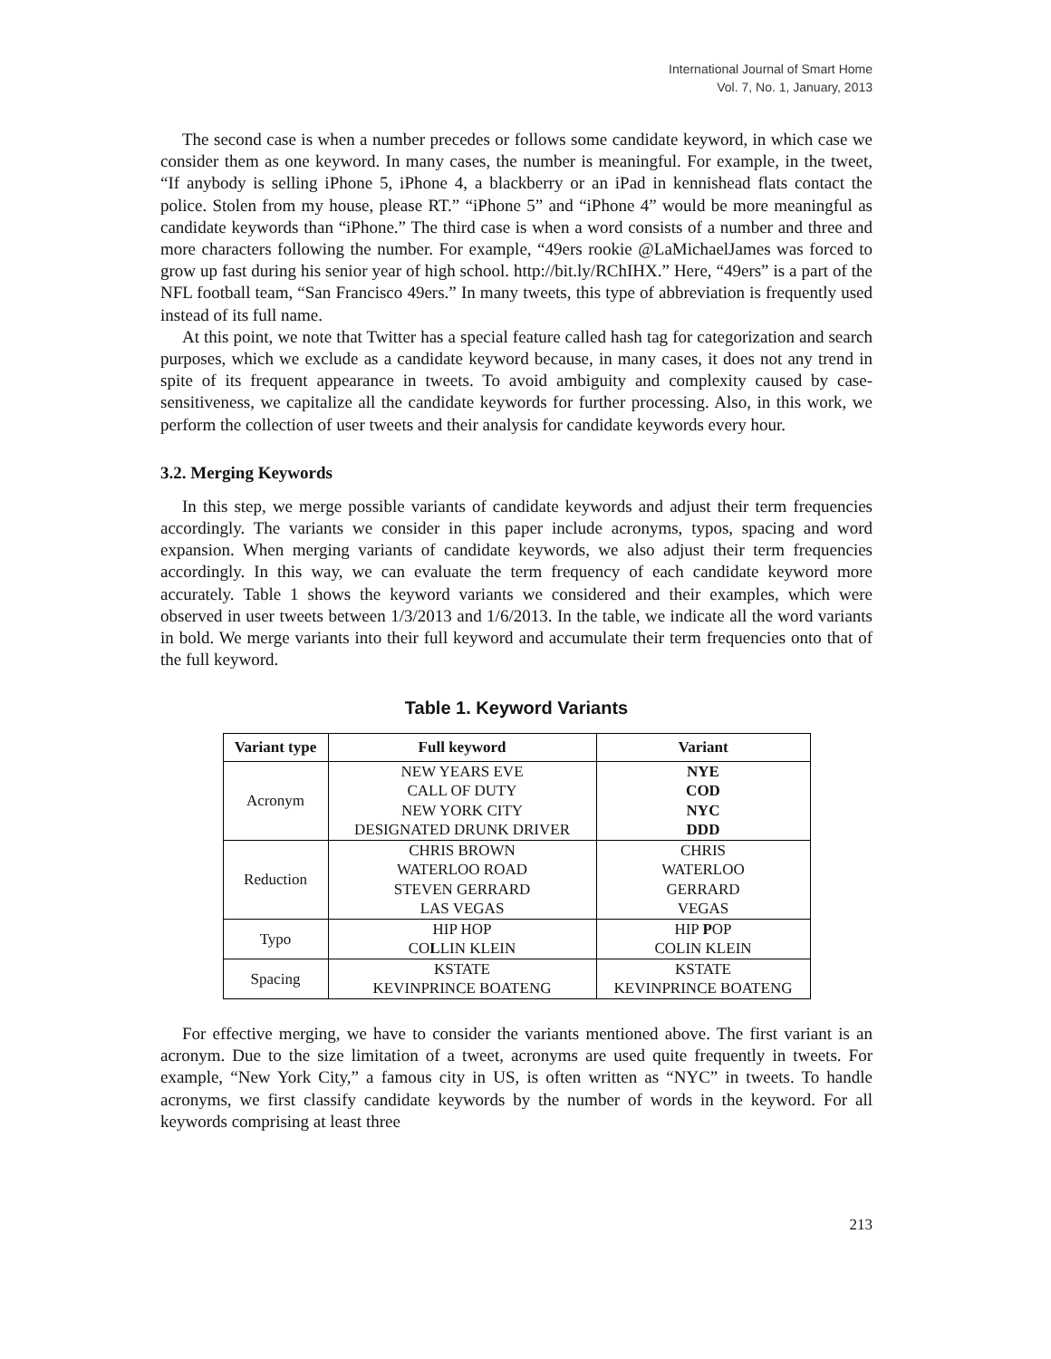International Journal of Smart Home
Vol. 7, No. 1, January, 2013
The second case is when a number precedes or follows some candidate keyword, in which case we consider them as one keyword. In many cases, the number is meaningful. For example, in the tweet, “If anybody is selling iPhone 5, iPhone 4, a blackberry or an iPad in kennishead flats contact the police. Stolen from my house, please RT.” “iPhone 5” and “iPhone 4” would be more meaningful as candidate keywords than “iPhone.” The third case is when a word consists of a number and three and more characters following the number. For example, “49ers rookie @LaMichaelJames was forced to grow up fast during his senior year of high school. http://bit.ly/RChIHX.” Here, “49ers” is a part of the NFL football team, “San Francisco 49ers.” In many tweets, this type of abbreviation is frequently used instead of its full name.
At this point, we note that Twitter has a special feature called hash tag for categorization and search purposes, which we exclude as a candidate keyword because, in many cases, it does not any trend in spite of its frequent appearance in tweets. To avoid ambiguity and complexity caused by case-sensitiveness, we capitalize all the candidate keywords for further processing. Also, in this work, we perform the collection of user tweets and their analysis for candidate keywords every hour.
3.2. Merging Keywords
In this step, we merge possible variants of candidate keywords and adjust their term frequencies accordingly. The variants we consider in this paper include acronyms, typos, spacing and word expansion. When merging variants of candidate keywords, we also adjust their term frequencies accordingly. In this way, we can evaluate the term frequency of each candidate keyword more accurately. Table 1 shows the keyword variants we considered and their examples, which were observed in user tweets between 1/3/2013 and 1/6/2013. In the table, we indicate all the word variants in bold. We merge variants into their full keyword and accumulate their term frequencies onto that of the full keyword.
Table 1. Keyword Variants
| Variant type | Full keyword | Variant |
| --- | --- | --- |
| Acronym | NEW YEARS EVE CALL OF DUTY NEW YORK CITY DESIGNATED DRUNK DRIVER | NYE COD NYC DDD |
| Reduction | CHRIS BROWN WATERLOO ROAD STEVEN GERRARD LAS VEGAS | CHRIS WATERLOO GERRARD VEGAS |
| Typo | HIP HOP CO L LIN KLEIN | HIP P OP COLIN KLEIN |
| Spacing | KSTATE KEVINPRINCE BOATENG | KSTATE KEVINPRINCE BOATENG |
For effective merging, we have to consider the variants mentioned above. The first variant is an acronym. Due to the size limitation of a tweet, acronyms are used quite frequently in tweets. For example, “New York City,” a famous city in US, is often written as “NYC” in tweets. To handle acronyms, we first classify candidate keywords by the number of words in the keyword. For all keywords comprising at least three
213